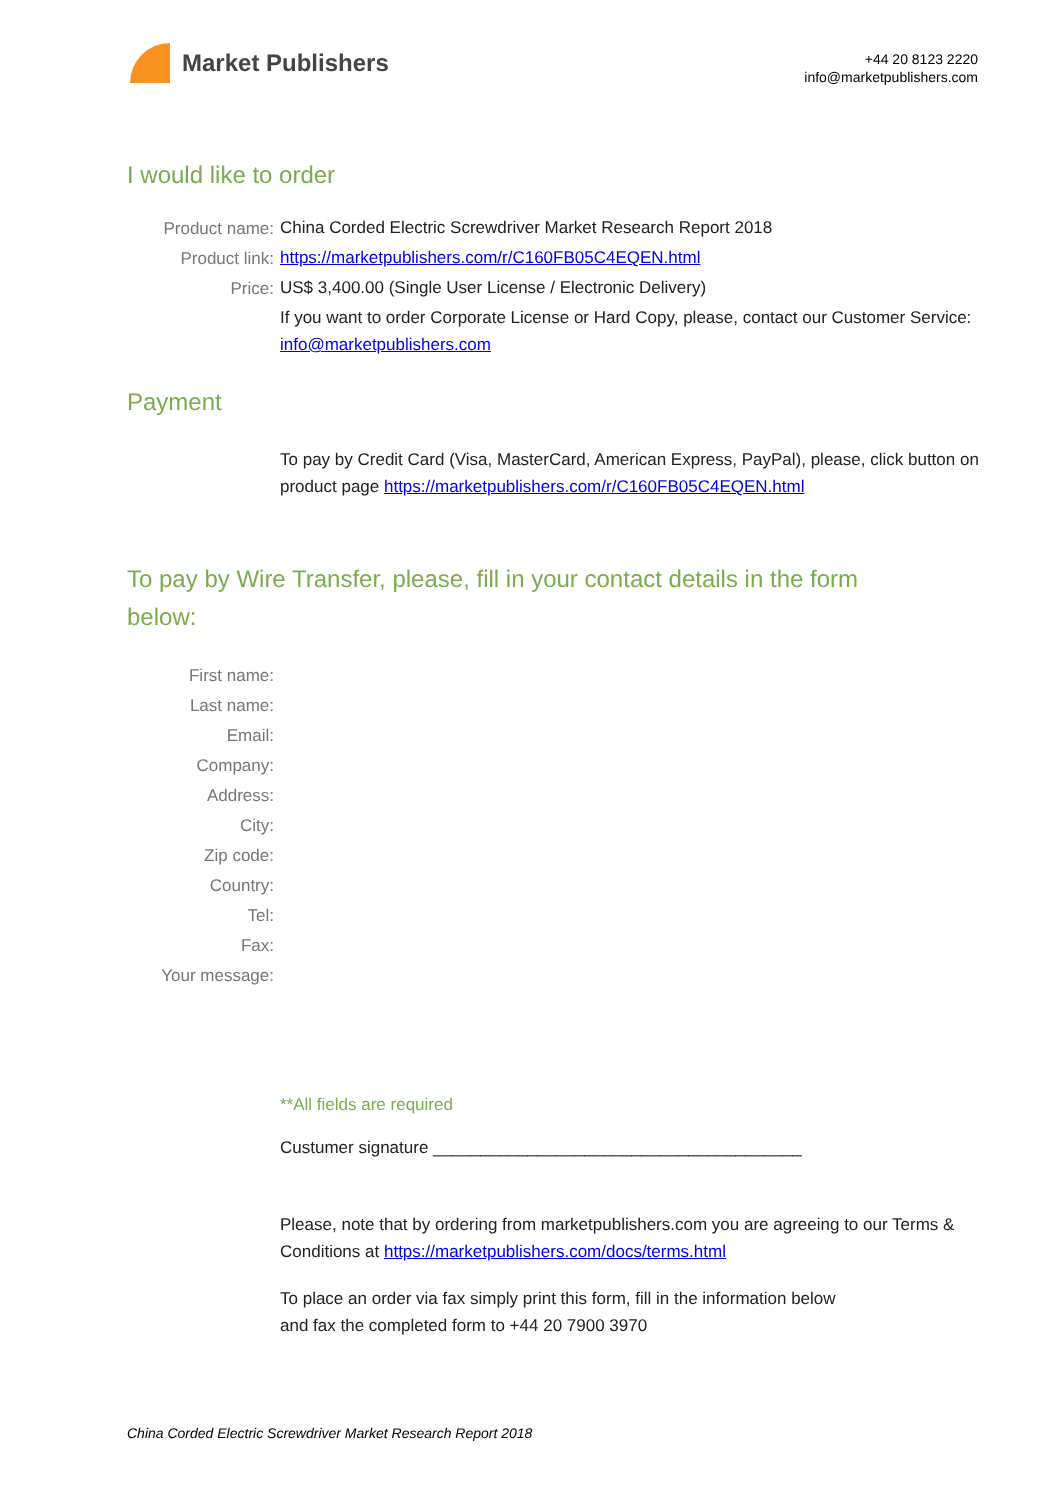Market Publishers
+44 20 8123 2220
info@marketpublishers.com
I would like to order
Product name:
China Corded Electric Screwdriver Market Research Report 2018
Product link:
https://marketpublishers.com/r/C160FB05C4EQEN.html
Price:
US$ 3,400.00 (Single User License / Electronic Delivery)
If you want to order Corporate License or Hard Copy, please, contact our Customer Service:
info@marketpublishers.com
Payment
To pay by Credit Card (Visa, MasterCard, American Express, PayPal), please, click button on product page https://marketpublishers.com/r/C160FB05C4EQEN.html
To pay by Wire Transfer, please, fill in your contact details in the form below:
First name:
Last name:
Email:
Company:
Address:
City:
Zip code:
Country:
Tel:
Fax:
Your message:
**All fields are required
Custumer signature _______________________________________
Please, note that by ordering from marketpublishers.com you are agreeing to our Terms & Conditions at https://marketpublishers.com/docs/terms.html
To place an order via fax simply print this form, fill in the information below
and fax the completed form to +44 20 7900 3970
China Corded Electric Screwdriver Market Research Report 2018